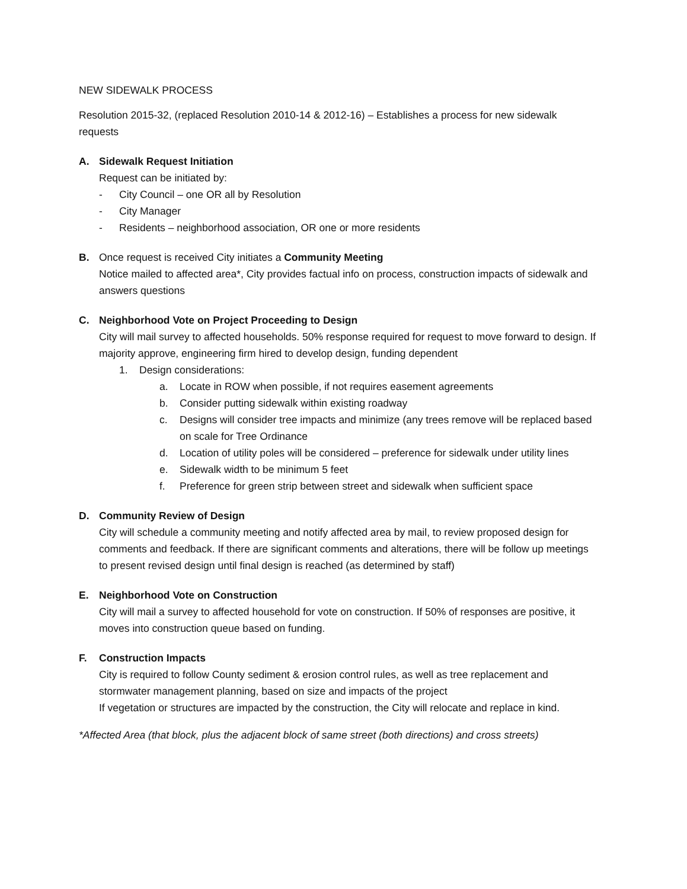NEW SIDEWALK PROCESS
Resolution 2015-32, (replaced Resolution 2010-14 & 2012-16) – Establishes a process for new sidewalk requests
A. Sidewalk Request Initiation
Request can be initiated by:
- City Council – one OR all by Resolution
- City Manager
- Residents – neighborhood association, OR one or more residents
B. Once request is received City initiates a Community Meeting
Notice mailed to affected area*, City provides factual info on process, construction impacts of sidewalk and answers questions
C. Neighborhood Vote on Project Proceeding to Design
City will mail survey to affected households. 50% response required for request to move forward to design. If majority approve, engineering firm hired to develop design, funding dependent
1. Design considerations:
a. Locate in ROW when possible, if not requires easement agreements
b. Consider putting sidewalk within existing roadway
c. Designs will consider tree impacts and minimize (any trees remove will be replaced based on scale for Tree Ordinance
d. Location of utility poles will be considered – preference for sidewalk under utility lines
e. Sidewalk width to be minimum 5 feet
f. Preference for green strip between street and sidewalk when sufficient space
D. Community Review of Design
City will schedule a community meeting and notify affected area by mail, to review proposed design for comments and feedback. If there are significant comments and alterations, there will be follow up meetings to present revised design until final design is reached (as determined by staff)
E. Neighborhood Vote on Construction
City will mail a survey to affected household for vote on construction. If 50% of responses are positive, it moves into construction queue based on funding.
F. Construction Impacts
City is required to follow County sediment & erosion control rules, as well as tree replacement and stormwater management planning, based on size and impacts of the project
If vegetation or structures are impacted by the construction, the City will relocate and replace in kind.
*Affected Area (that block, plus the adjacent block of same street (both directions) and cross streets)